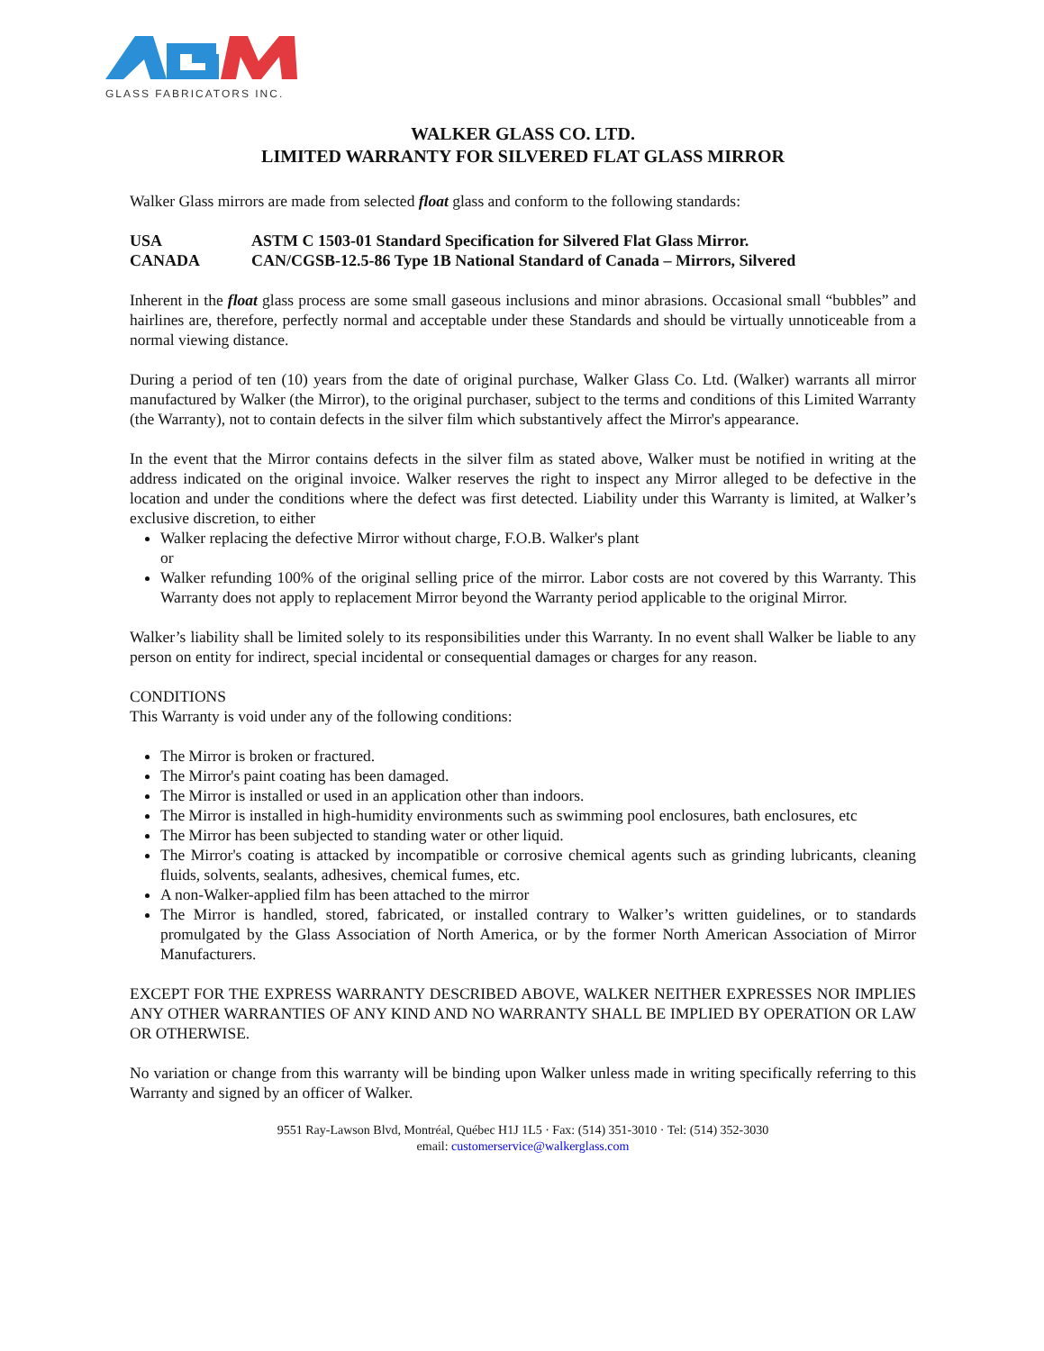GLASS FABRICATORS INC.
WALKER GLASS CO. LTD.
LIMITED WARRANTY FOR SILVERED FLAT GLASS MIRROR
Walker Glass mirrors are made from selected float glass and conform to the following standards:
USA
ASTM C 1503-01 Standard Specification for Silvered Flat Glass Mirror.
CANADA
CAN/CGSB-12.5-86 Type 1B National Standard of Canada – Mirrors, Silvered
Inherent in the float glass process are some small gaseous inclusions and minor abrasions. Occasional small “bubbles” and hairlines are, therefore, perfectly normal and acceptable under these Standards and should be virtually unnoticeable from a normal viewing distance.
During a period of ten (10) years from the date of original purchase, Walker Glass Co. Ltd. (Walker) warrants all mirror manufactured by Walker (the Mirror), to the original purchaser, subject to the terms and conditions of this Limited Warranty (the Warranty), not to contain defects in the silver film which substantively affect the Mirror's appearance.
In the event that the Mirror contains defects in the silver film as stated above, Walker must be notified in writing at the address indicated on the original invoice. Walker reserves the right to inspect any Mirror alleged to be defective in the location and under the conditions where the defect was first detected. Liability under this Warranty is limited, at Walker’s exclusive discretion, to either
Walker replacing the defective Mirror without charge, F.O.B. Walker's plant
or
Walker refunding 100% of the original selling price of the mirror. Labor costs are not covered by this Warranty. This Warranty does not apply to replacement Mirror beyond the Warranty period applicable to the original Mirror.
Walker’s liability shall be limited solely to its responsibilities under this Warranty. In no event shall Walker be liable to any person on entity for indirect, special incidental or consequential damages or charges for any reason.
CONDITIONS
This Warranty is void under any of the following conditions:
The Mirror is broken or fractured.
The Mirror's paint coating has been damaged.
The Mirror is installed or used in an application other than indoors.
The Mirror is installed in high-humidity environments such as swimming pool enclosures, bath enclosures, etc
The Mirror has been subjected to standing water or other liquid.
The Mirror's coating is attacked by incompatible or corrosive chemical agents such as grinding lubricants, cleaning fluids, solvents, sealants, adhesives, chemical fumes, etc.
A non-Walker-applied film has been attached to the mirror
The Mirror is handled, stored, fabricated, or installed contrary to Walker’s written guidelines, or to standards promulgated by the Glass Association of North America, or by the former North American Association of Mirror Manufacturers.
EXCEPT FOR THE EXPRESS WARRANTY DESCRIBED ABOVE, WALKER NEITHER EXPRESSES NOR IMPLIES ANY OTHER WARRANTIES OF ANY KIND AND NO WARRANTY SHALL BE IMPLIED BY OPERATION OR LAW OR OTHERWISE.
No variation or change from this warranty will be binding upon Walker unless made in writing specifically referring to this Warranty and signed by an officer of Walker.
9551 Ray-Lawson Blvd, Montréal, Québec H1J 1L5 · Fax: (514) 351-3010 · Tel: (514) 352-3030
email: customerservice@walkerglass.com